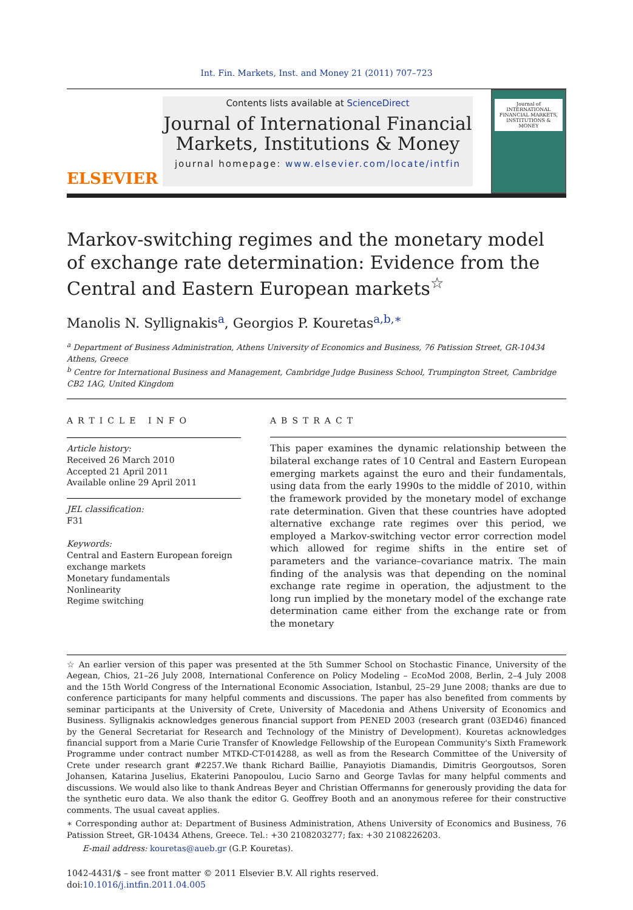Int. Fin. Markets, Inst. and Money 21 (2011) 707–723
ELSEVIER
Contents lists available at ScienceDirect
Journal of International Financial Markets, Institutions & Money
journal homepage: www.elsevier.com/locate/intfin
Journal of INTERNATIONAL FINANCIAL MARKETS, INSTITUTIONS & MONEY
Markov-switching regimes and the monetary model of exchange rate determination: Evidence from the Central and Eastern European markets<sup>☆</sup>
Manolis N. Syllignakis<sup>a</sup>, Georgios P. Kouretas<sup>a,b,∗</sup>
<sup>a</sup> Department of Business Administration, Athens University of Economics and Business, 76 Patission Street, GR-10434 Athens, Greece
<sup>b</sup> Centre for International Business and Management, Cambridge Judge Business School, Trumpington Street, Cambridge CB2 1AG, United Kingdom
ARTICLE INFO
Article history:
Received 26 March 2010
Accepted 21 April 2011
Available online 29 April 2011
JEL classification:
F31
Keywords:
Central and Eastern European foreign exchange markets
Monetary fundamentals
Nonlinearity
Regime switching
ABSTRACT
This paper examines the dynamic relationship between the bilateral exchange rates of 10 Central and Eastern European emerging markets against the euro and their fundamentals, using data from the early 1990s to the middle of 2010, within the framework provided by the monetary model of exchange rate determination. Given that these countries have adopted alternative exchange rate regimes over this period, we employed a Markov-switching vector error correction model which allowed for regime shifts in the entire set of parameters and the variance–covariance matrix. The main finding of the analysis was that depending on the nominal exchange rate regime in operation, the adjustment to the long run implied by the monetary model of the exchange rate determination came either from the exchange rate or from the monetary
☆ An earlier version of this paper was presented at the 5th Summer School on Stochastic Finance, University of the Aegean, Chios, 21–26 July 2008, International Conference on Policy Modeling – EcoMod 2008, Berlin, 2–4 July 2008 and the 15th World Congress of the International Economic Association, Istanbul, 25–29 June 2008; thanks are due to conference participants for many helpful comments and discussions. The paper has also benefited from comments by seminar participants at the University of Crete, University of Macedonia and Athens University of Economics and Business. Syllignakis acknowledges generous financial support from PENED 2003 (research grant (03ED46) financed by the General Secretariat for Research and Technology of the Ministry of Development). Kouretas acknowledges financial support from a Marie Curie Transfer of Knowledge Fellowship of the European Community's Sixth Framework Programme under contract number MTKD-CT-014288, as well as from the Research Committee of the University of Crete under research grant #2257.We thank Richard Baillie, Panayiotis Diamandis, Dimitris Georgoutsos, Soren Johansen, Katarina Juselius, Ekaterini Panopoulou, Lucio Sarno and George Tavlas for many helpful comments and discussions. We would also like to thank Andreas Beyer and Christian Offermanns for generously providing the data for the synthetic euro data. We also thank the editor G. Geoffrey Booth and an anonymous referee for their constructive comments. The usual caveat applies.
∗ Corresponding author at: Department of Business Administration, Athens University of Economics and Business, 76 Patission Street, GR-10434 Athens, Greece. Tel.: +30 2108203277; fax: +30 2108226203.
E-mail address: kouretas@aueb.gr (G.P. Kouretas).
1042-4431/$ – see front matter © 2011 Elsevier B.V. All rights reserved.
doi:10.1016/j.intfin.2011.04.005